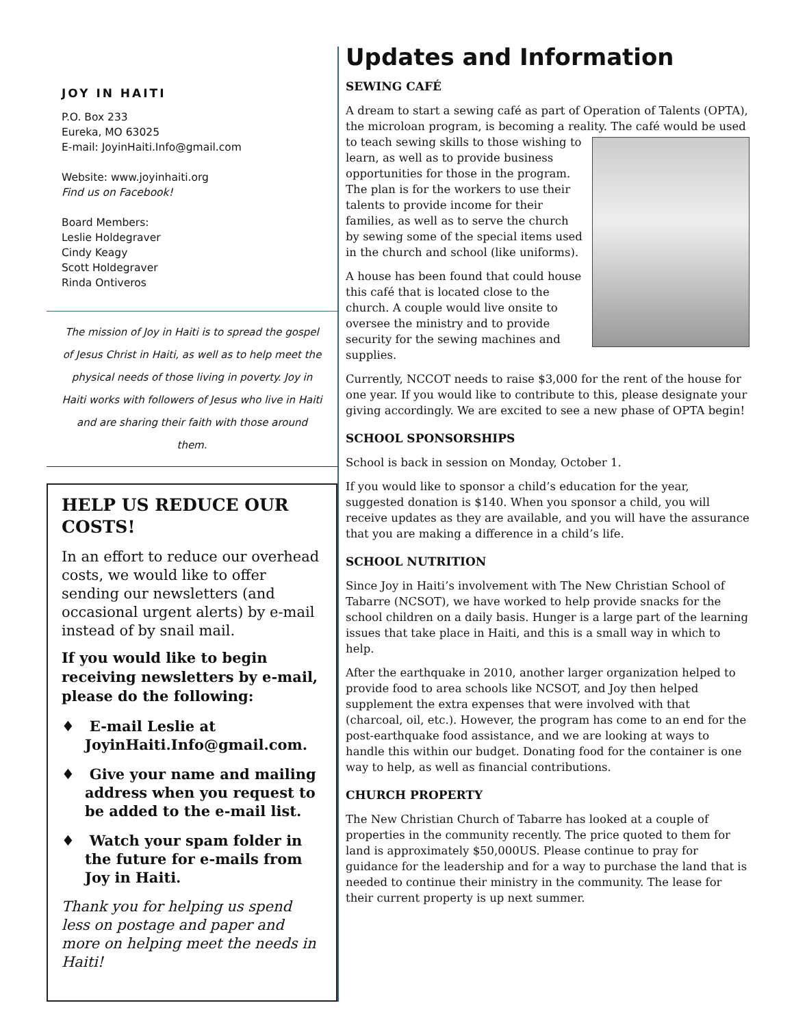JOY IN HAITI
P.O. Box 233
Eureka, MO 63025
E-mail: JoyinHaiti.Info@gmail.com
Website: www.joyinhaiti.org
Find us on Facebook!
Board Members:
Leslie Holdegraver
Cindy Keagy
Scott Holdegraver
Rinda Ontiveros
The mission of Joy in Haiti is to spread the gospel of Jesus Christ in Haiti, as well as to help meet the physical needs of those living in poverty. Joy in Haiti works with followers of Jesus who live in Haiti and are sharing their faith with those around them.
HELP US REDUCE OUR COSTS!
In an effort to reduce our overhead costs, we would like to offer sending our newsletters (and occasional urgent alerts) by e-mail instead of by snail mail.
If you would like to begin receiving newsletters by e-mail, please do the following:
♦ E-mail Leslie at JoyinHaiti.Info@gmail.com.
♦ Give your name and mailing address when you request to be added to the e-mail list.
♦ Watch your spam folder in the future for e-mails from Joy in Haiti.
Thank you for helping us spend less on postage and paper and more on helping meet the needs in Haiti!
Updates and Information
SEWING CAFÉ
A dream to start a sewing café as part of Operation of Talents (OPTA), the microloan program, is becoming a reality. The café would be used to teach sewing skills to those wishing to learn, as well as to provide business opportunities for those in the program. The plan is for the workers to use their talents to provide income for their families, as well as to serve the church by sewing some of the special items used in the church and school (like uniforms).
A house has been found that could house this café that is located close to the church. A couple would live onsite to oversee the ministry and to provide security for the sewing machines and supplies.
Currently, NCCOT needs to raise $3,000 for the rent of the house for one year. If you would like to contribute to this, please designate your giving accordingly. We are excited to see a new phase of OPTA begin!
SCHOOL SPONSORSHIPS
School is back in session on Monday, October 1.
If you would like to sponsor a child’s education for the year, suggested donation is $140. When you sponsor a child, you will receive updates as they are available, and you will have the assurance that you are making a difference in a child’s life.
SCHOOL NUTRITION
Since Joy in Haiti’s involvement with The New Christian School of Tabarre (NCSOT), we have worked to help provide snacks for the school children on a daily basis. Hunger is a large part of the learning issues that take place in Haiti, and this is a small way in which to help.
After the earthquake in 2010, another larger organization helped to provide food to area schools like NCSOT, and Joy then helped supplement the extra expenses that were involved with that (charcoal, oil, etc.). However, the program has come to an end for the post-earthquake food assistance, and we are looking at ways to handle this within our budget. Donating food for the container is one way to help, as well as financial contributions.
CHURCH PROPERTY
The New Christian Church of Tabarre has looked at a couple of properties in the community recently. The price quoted to them for land is approximately $50,000US. Please continue to pray for guidance for the leadership and for a way to purchase the land that is needed to continue their ministry in the community. The lease for their current property is up next summer.